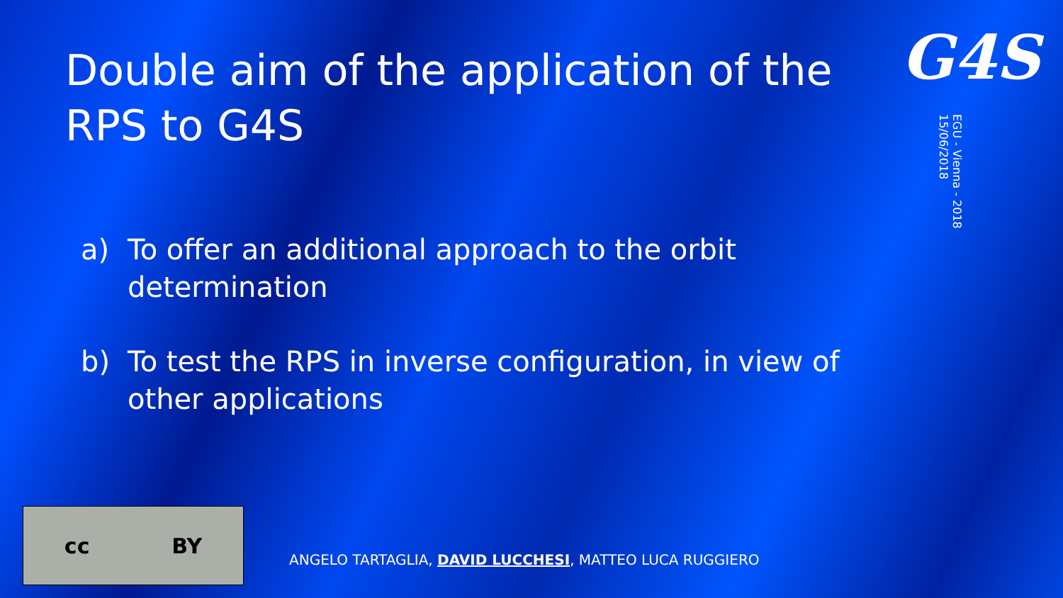Double aim of the application of the RPS to G4S
a) To offer an additional approach to the orbit determination
b) To test the RPS in inverse configuration, in view of other applications
G4S
EGU - Vienna - 2018
15/06/2018
cc BY
ANGELO TARTAGLIA, DAVID LUCCHESI, MATTEO LUCA RUGGIERO